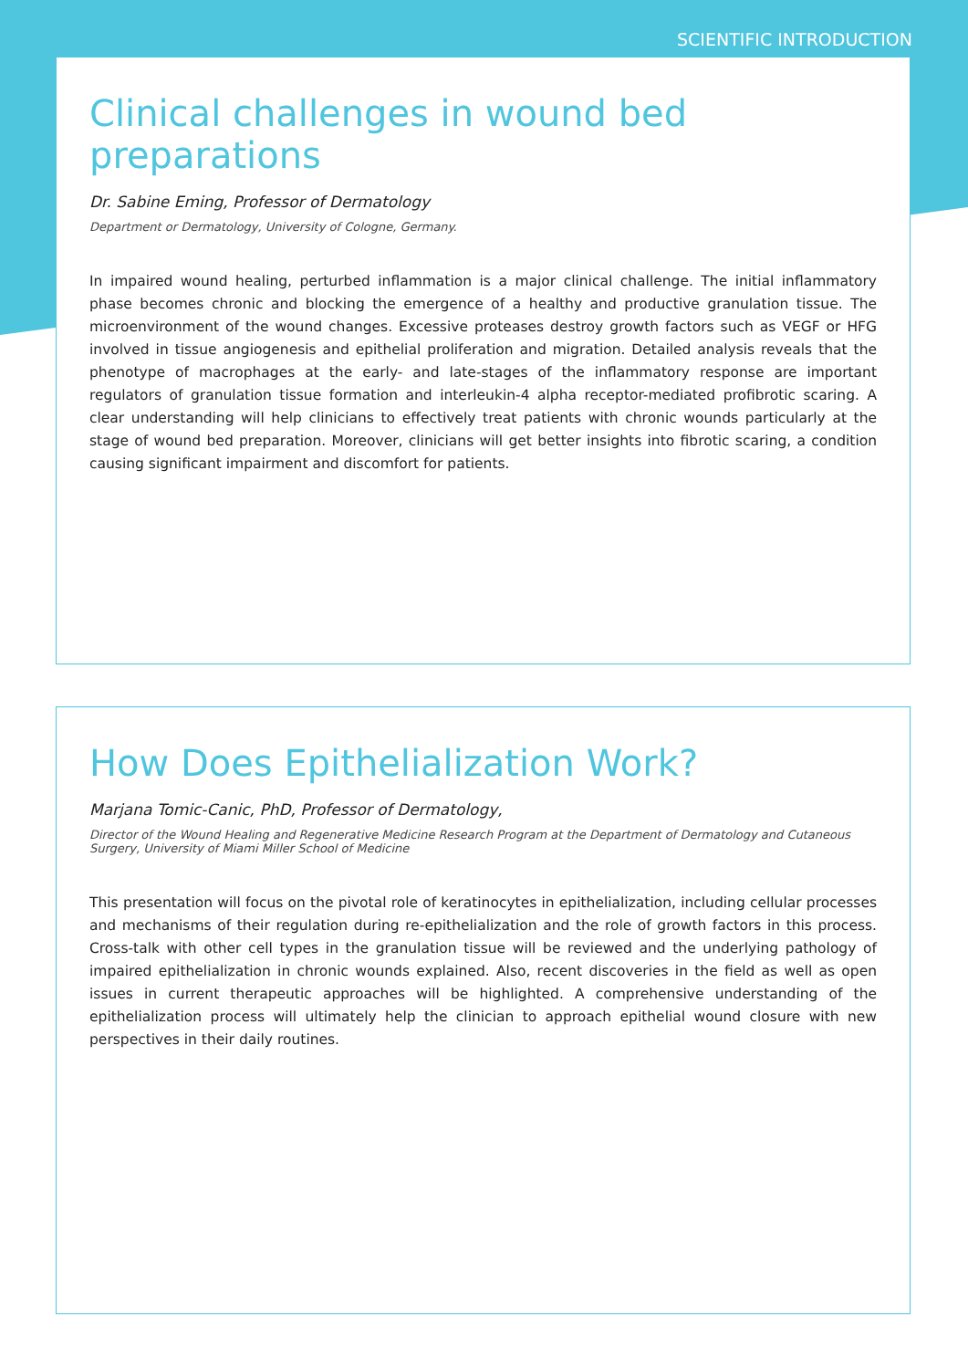SCIENTIFIC INTRODUCTION
Clinical challenges in wound bed preparations
Dr. Sabine Eming, Professor of Dermatology
Department or Dermatology, University of Cologne, Germany.
In impaired wound healing, perturbed inflammation is a major clinical challenge. The initial inflammatory phase becomes chronic and blocking the emergence of a healthy and productive granulation tissue. The microenvironment of the wound changes. Excessive proteases destroy growth factors such as VEGF or HFG involved in tissue angiogenesis and epithelial proliferation and migration. Detailed analysis reveals that the phenotype of macrophages at the early- and late-stages of the inflammatory response are important regulators of granulation tissue formation and interleukin-4 alpha receptor-mediated profibrotic scaring. A clear understanding will help clinicians to effectively treat patients with chronic wounds particularly at the stage of wound bed preparation. Moreover, clinicians will get better insights into fibrotic scaring, a condition causing significant impairment and discomfort for patients.
How Does Epithelialization Work?
Marjana Tomic-Canic, PhD, Professor of Dermatology,
Director of the Wound Healing and Regenerative Medicine Research Program at the Department of Dermatology and Cutaneous Surgery, University of Miami Miller School of Medicine
This presentation will focus on the pivotal role of keratinocytes in epithelialization, including cellular processes and mechanisms of their regulation during re-epithelialization and the role of growth factors in this process. Cross-talk with other cell types in the granulation tissue will be reviewed and the underlying pathology of impaired epithelialization in chronic wounds explained. Also, recent discoveries in the field as well as open issues in current therapeutic approaches will be highlighted. A comprehensive understanding of the epithelialization process will ultimately help the clinician to approach epithelial wound closure with new perspectives in their daily routines.